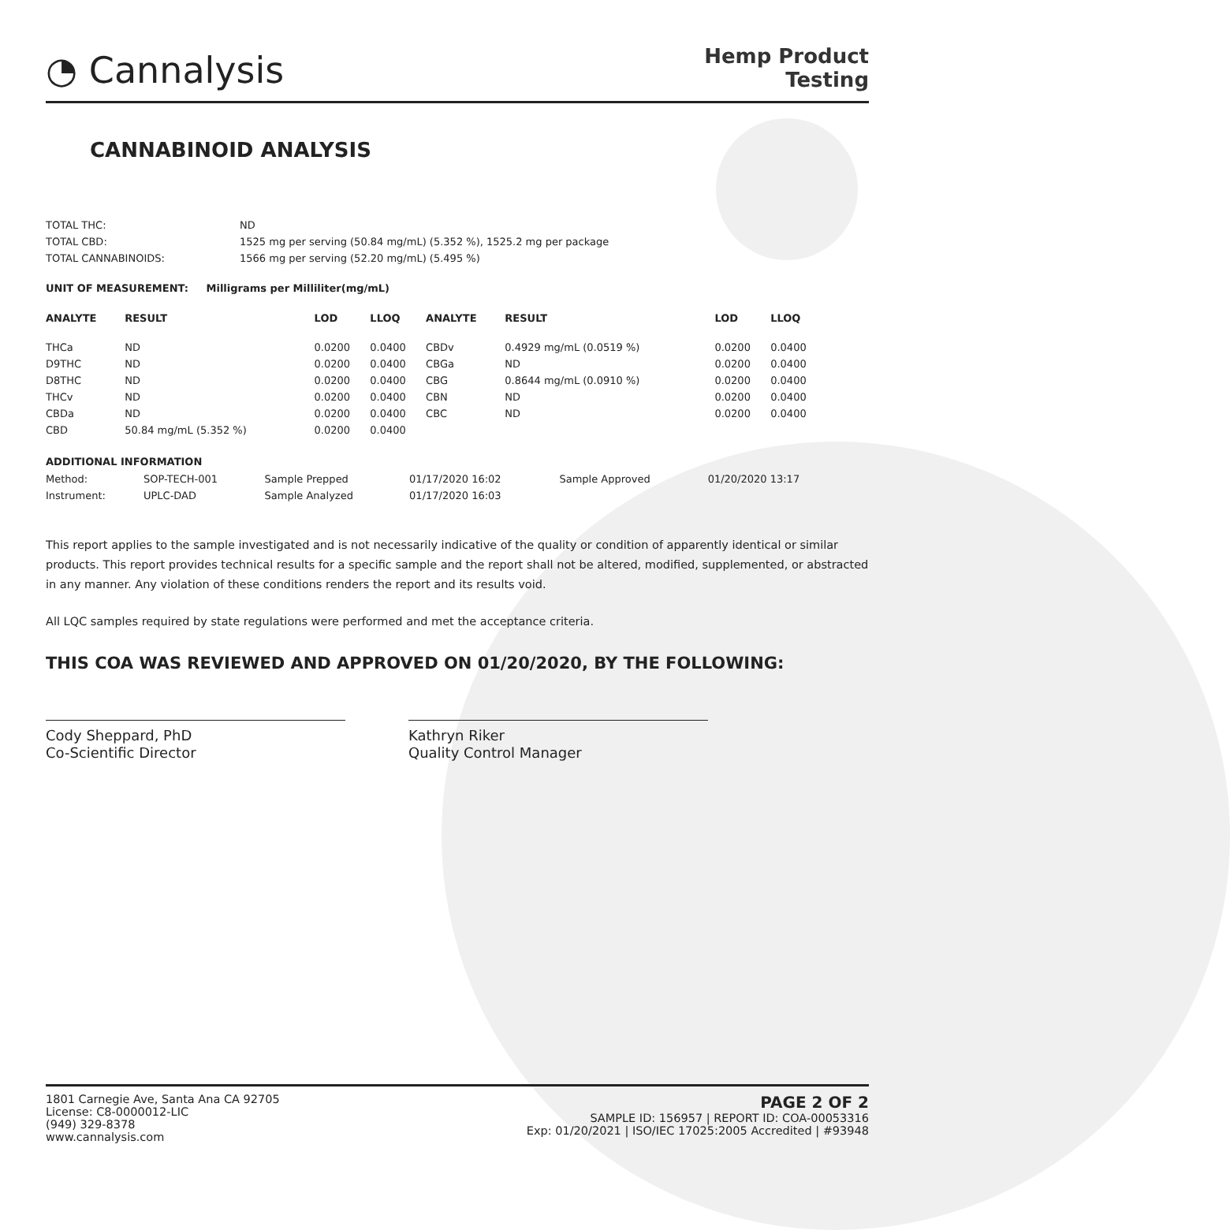◔ Cannalysis
Hemp Product
Testing
CANNABINOID ANALYSIS
| TOTAL THC: | ND |
| TOTAL CBD: | 1525 mg per serving (50.84 mg/mL) (5.352 %), 1525.2 mg per package |
| TOTAL CANNABINOIDS: | 1566 mg per serving (52.20 mg/mL) (5.495 %) |
UNIT OF MEASUREMENT: Milligrams per Milliliter(mg/mL)
| ANALYTE | RESULT | LOD | LLOQ | | ANALYTE | RESULT | LOD | LLOQ |
| --- | --- | --- | --- | --- | --- | --- | --- | --- |
| THCa | ND | 0.0200 | 0.0400 | | CBDv | 0.4929 mg/mL (0.0519 %) | 0.0200 | 0.0400 |
| D9THC | ND | 0.0200 | 0.0400 | | CBGa | ND | 0.0200 | 0.0400 |
| D8THC | ND | 0.0200 | 0.0400 | | CBG | 0.8644 mg/mL (0.0910 %) | 0.0200 | 0.0400 |
| THCv | ND | 0.0200 | 0.0400 | | CBN | ND | 0.0200 | 0.0400 |
| CBDa | ND | 0.0200 | 0.0400 | | CBC | ND | 0.0200 | 0.0400 |
| CBD | 50.84 mg/mL (5.352 %) | 0.0200 | 0.0400 | | | | | |
ADDITIONAL INFORMATION
| Method: | SOP-TECH-001 | Sample Prepped | 01/17/2020 16:02 | Sample Approved | 01/20/2020 13:17 |
| Instrument: | UPLC-DAD | Sample Analyzed | 01/17/2020 16:03 | | |
This report applies to the sample investigated and is not necessarily indicative of the quality or condition of apparently identical or similar products. This report provides technical results for a specific sample and the report shall not be altered, modified, supplemented, or abstracted in any manner. Any violation of these conditions renders the report and its results void.
All LQC samples required by state regulations were performed and met the acceptance criteria.
THIS COA WAS REVIEWED AND APPROVED ON 01/20/2020, BY THE FOLLOWING:
Cody Sheppard, PhD
Co-Scientific Director
Kathryn Riker
Quality Control Manager
1801 Carnegie Ave, Santa Ana CA 92705
License: C8-0000012-LIC
(949) 329-8378
www.cannalysis.com
PAGE 2 OF 2
SAMPLE ID: 156957 | REPORT ID: COA-00053316
Exp: 01/20/2021 | ISO/IEC 17025:2005 Accredited | #93948